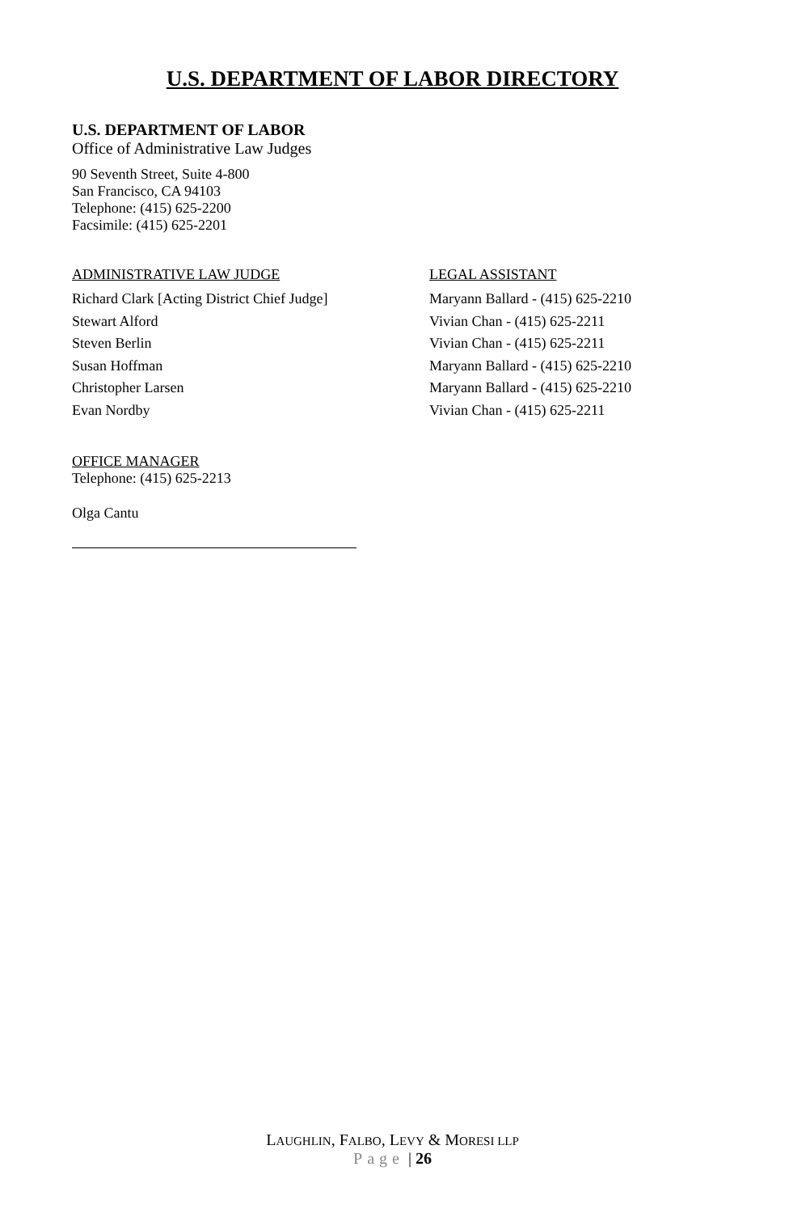U.S. DEPARTMENT OF LABOR DIRECTORY
U.S. DEPARTMENT OF LABOR
Office of Administrative Law Judges
90 Seventh Street, Suite 4-800
San Francisco, CA 94103
Telephone: (415) 625-2200
Facsimile: (415) 625-2201
| ADMINISTRATIVE LAW JUDGE | LEGAL ASSISTANT |
| --- | --- |
| Richard Clark [Acting District Chief Judge] | Maryann Ballard - (415) 625-2210 |
| Stewart Alford | Vivian Chan - (415) 625-2211 |
| Steven Berlin | Vivian Chan - (415) 625-2211 |
| Susan Hoffman | Maryann Ballard - (415) 625-2210 |
| Christopher Larsen | Maryann Ballard - (415) 625-2210 |
| Evan Nordby | Vivian Chan - (415) 625-2211 |
OFFICE MANAGER
Telephone: (415) 625-2213
Olga Cantu
LAUGHLIN, FALBO, LEVY & MORESI LLP
Page | 26